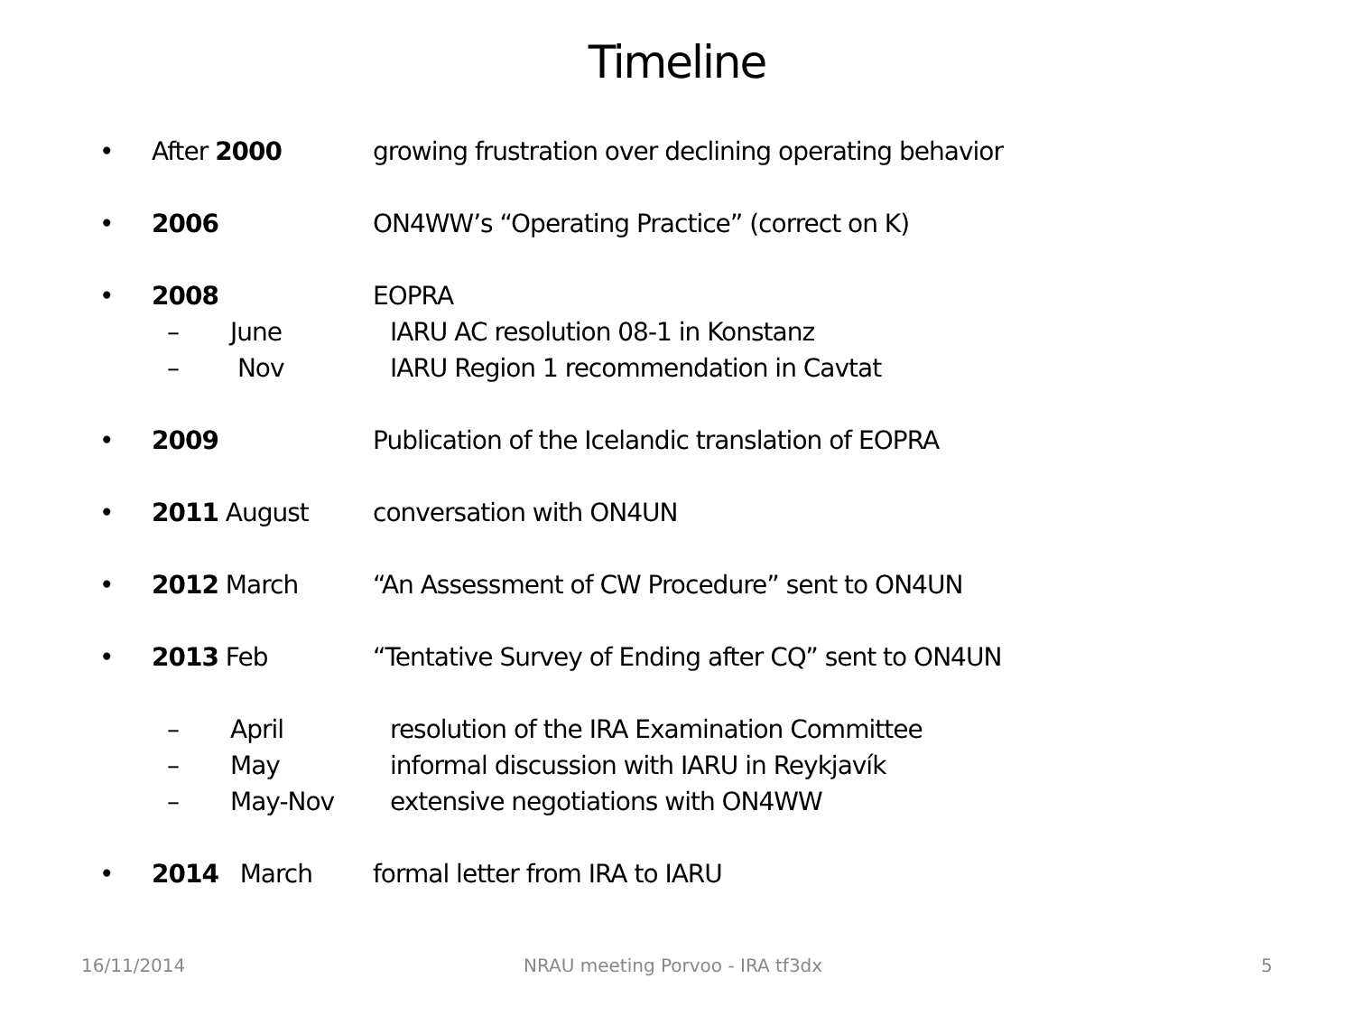Timeline
• After 2000 growing frustration over declining operating behavior
• 2006 ON4WW’s “Operating Practice” (correct on K)
• 2008 EOPRA
– June IARU AC resolution 08-1 in Konstanz
– Nov IARU Region 1 recommendation in Cavtat
• 2009 Publication of the Icelandic translation of EOPRA
• 2011 August conversation with ON4UN
• 2012 March “An Assessment of CW Procedure” sent to ON4UN
• 2013 Feb “Tentative Survey of Ending after CQ” sent to ON4UN
– April resolution of the IRA Examination Committee
– May informal discussion with IARU in Reykjavík
– May-Nov extensive negotiations with ON4WW
• 2014 March formal letter from IRA to IARU
16/11/2014
NRAU meeting Porvoo - IRA tf3dx
5